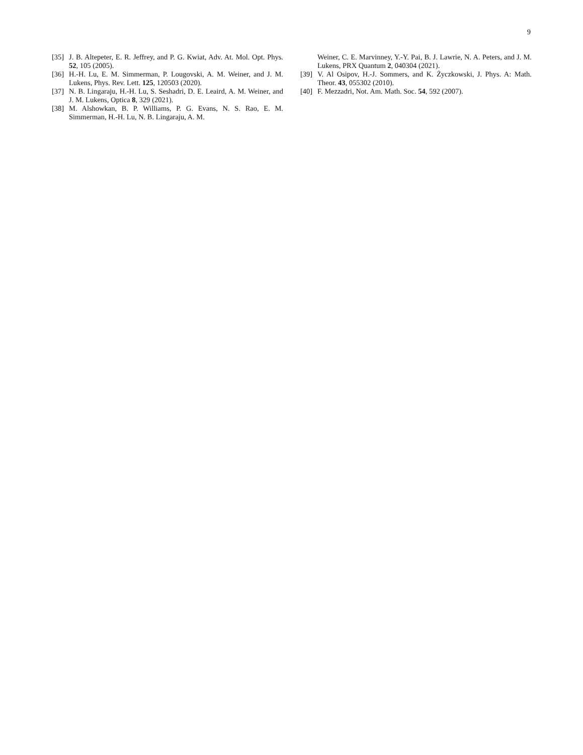9
[35] J. B. Altepeter, E. R. Jeffrey, and P. G. Kwiat, Adv. At. Mol. Opt. Phys. 52, 105 (2005).
[36] H.-H. Lu, E. M. Simmerman, P. Lougovski, A. M. Weiner, and J. M. Lukens, Phys. Rev. Lett. 125, 120503 (2020).
[37] N. B. Lingaraju, H.-H. Lu, S. Seshadri, D. E. Leaird, A. M. Weiner, and J. M. Lukens, Optica 8, 329 (2021).
[38] M. Alshowkan, B. P. Williams, P. G. Evans, N. S. Rao, E. M. Simmerman, H.-H. Lu, N. B. Lingaraju, A. M.
Weiner, C. E. Marvinney, Y.-Y. Pai, B. J. Lawrie, N. A. Peters, and J. M. Lukens, PRX Quantum 2, 040304 (2021).
[39] V. Al Osipov, H.-J. Sommers, and K. Życzkowski, J. Phys. A: Math. Theor. 43, 055302 (2010).
[40] F. Mezzadri, Not. Am. Math. Soc. 54, 592 (2007).